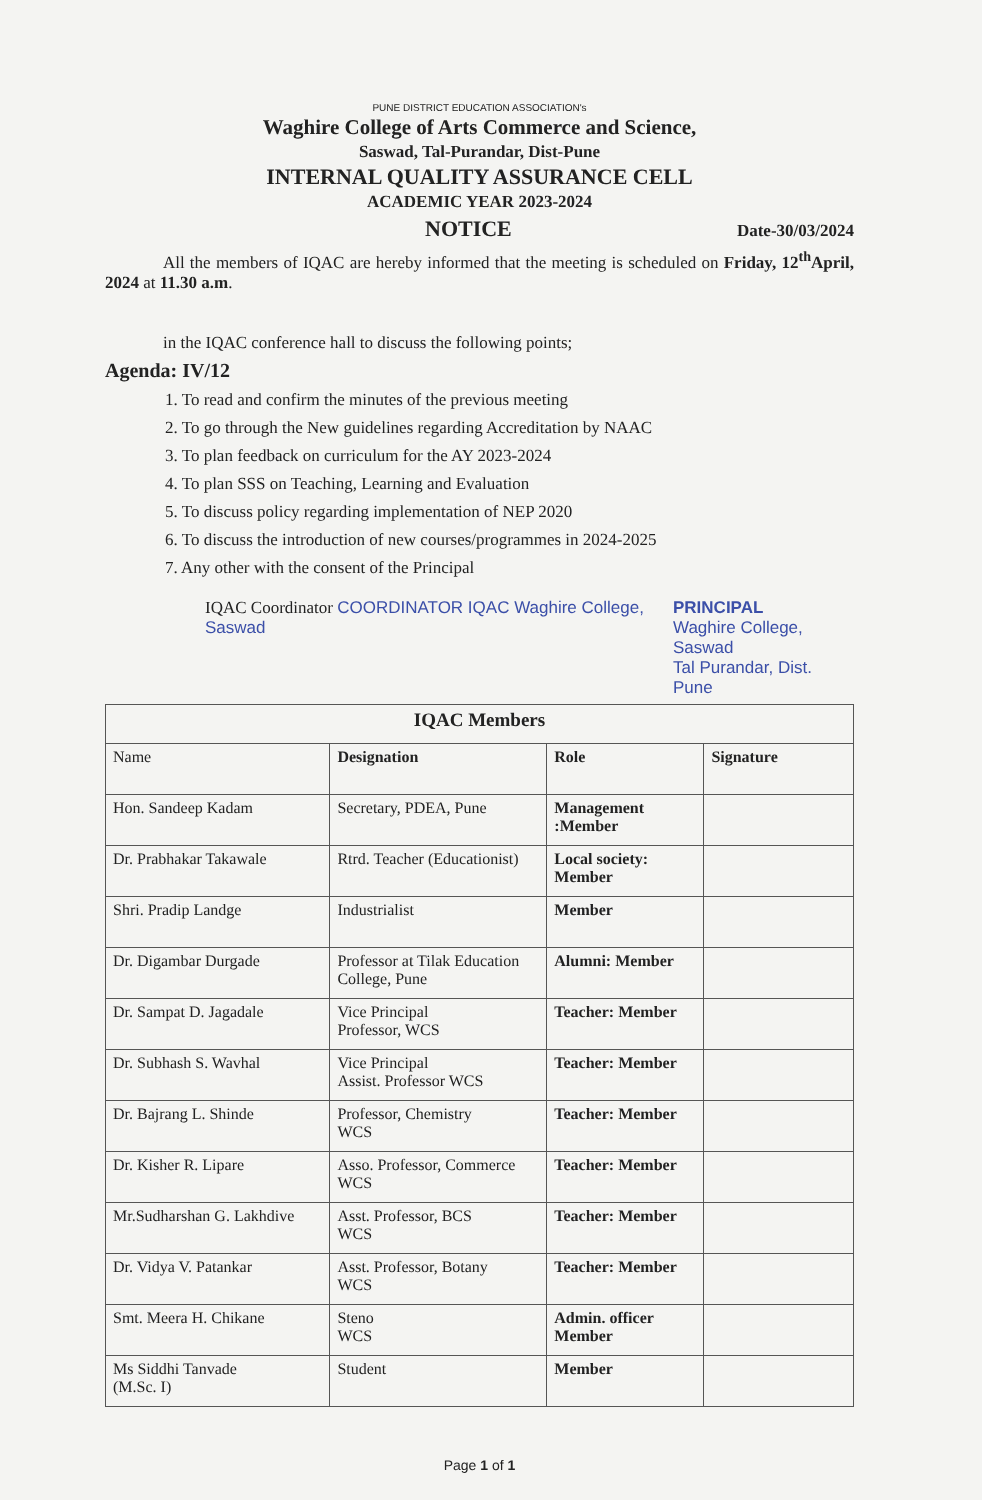PUNE DISTRICT EDUCATION ASSOCIATION's
Waghire College of Arts Commerce and Science,
Saswad, Tal-Purandar, Dist-Pune
INTERNAL QUALITY ASSURANCE CELL
ACADEMIC YEAR 2023-2024
NOTICE Date-30/03/2024
All the members of IQAC are hereby informed that the meeting is scheduled on Friday, 12<sup>th</sup>April, 2024 at 11.30 a.m.
in the IQAC conference hall to discuss the following points;
Agenda: IV/12
1. To read and confirm the minutes of the previous meeting
2. To go through the New guidelines regarding Accreditation by NAAC
3. To plan feedback on curriculum for the AY 2023-2024
4. To plan SSS on Teaching, Learning and Evaluation
5. To discuss policy regarding implementation of NEP 2020
6. To discuss the introduction of new courses/programmes in 2024-2025
7. Any other with the consent of the Principal
IQAC Coordinator COORDINATOR IQAC Waghire College, Saswad
PRINCIPAL
Waghire College, Saswad
Tal Purandar, Dist. Pune
| IQAC Members | | | |
| --- | --- | --- | --- |
| Name | Designation | Role | Signature |
| Hon. Sandeep Kadam | Secretary, PDEA, Pune | Management :Member | |
| Dr. Prabhakar Takawale | Rtrd. Teacher (Educationist) | Local society: Member | |
| Shri. Pradip Landge | Industrialist | Member | |
| Dr. Digambar Durgade | Professor at Tilak Education College, Pune | Alumni: Member | |
| Dr. Sampat D. Jagadale | Vice Principal Professor, WCS | Teacher: Member | |
| Dr. Subhash S. Wavhal | Vice Principal Assist. Professor WCS | Teacher: Member | |
| Dr. Bajrang L. Shinde | Professor, Chemistry WCS | Teacher: Member | |
| Dr. Kisher R. Lipare | Asso. Professor, Commerce WCS | Teacher: Member | |
| Mr.Sudharshan G. Lakhdive | Asst. Professor, BCS WCS | Teacher: Member | |
| Dr. Vidya V. Patankar | Asst. Professor, Botany WCS | Teacher: Member | |
| Smt. Meera H. Chikane | Steno WCS | Admin. officer Member | |
| Ms Siddhi Tanvade (M.Sc. I) | Student | Member | |
Page 1 of 1